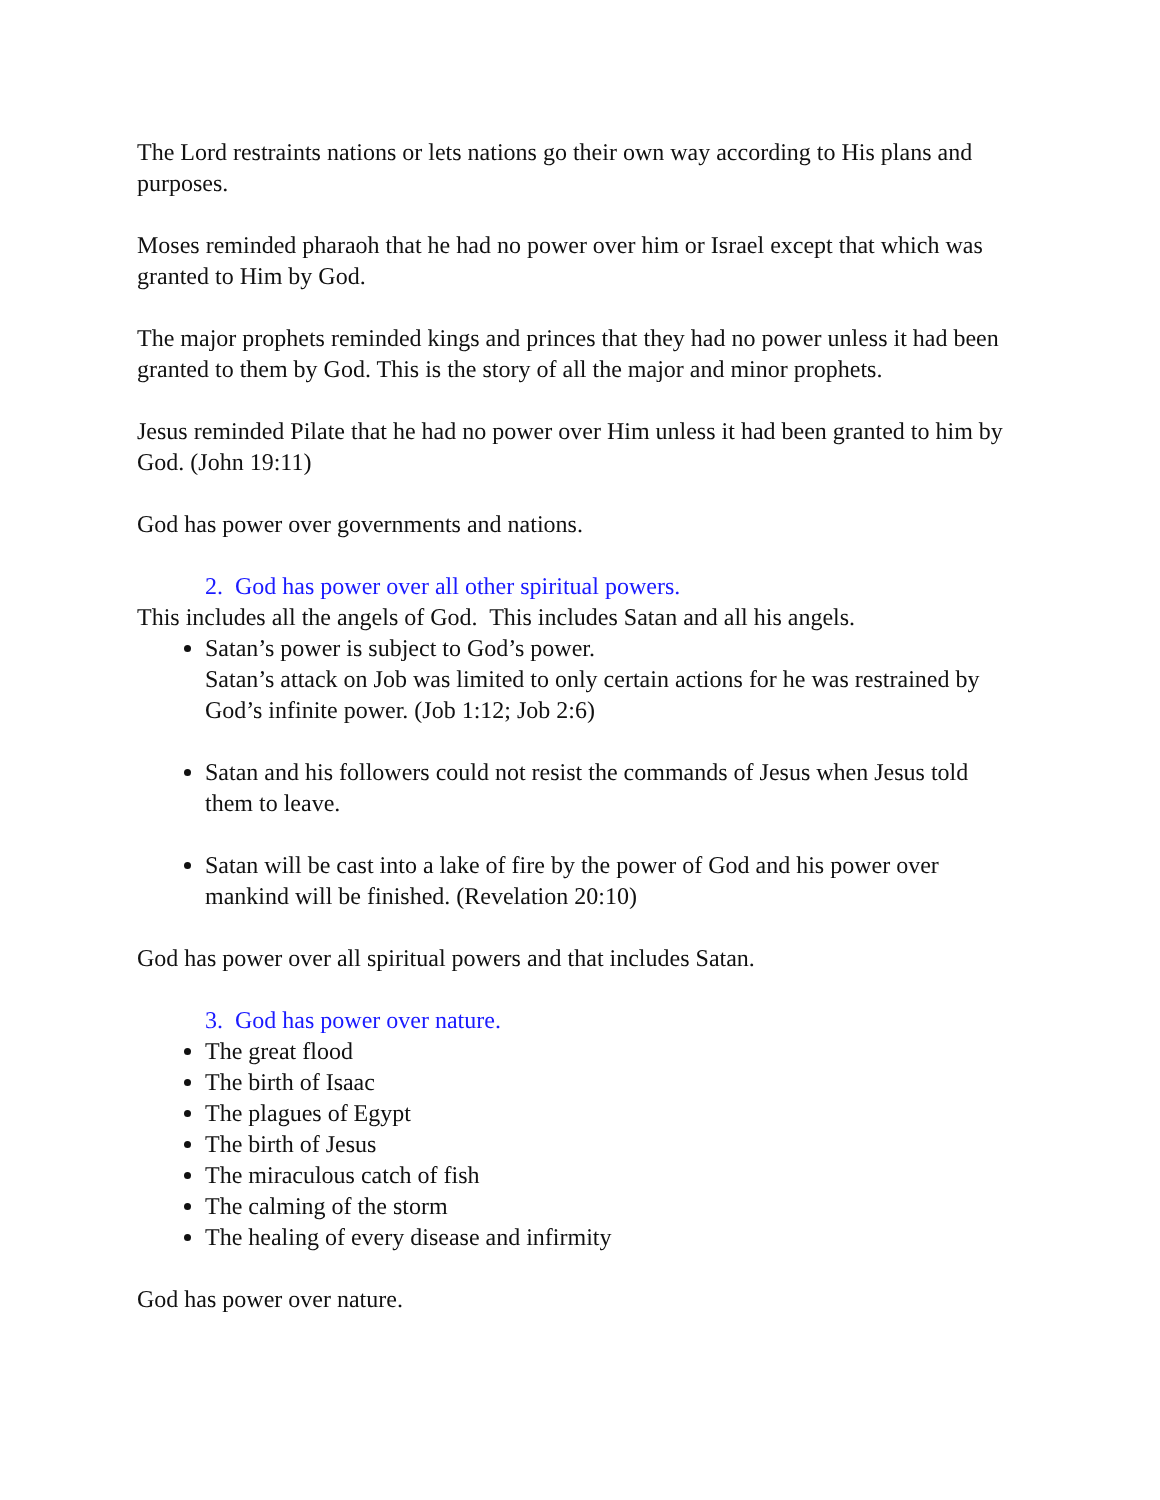The Lord restraints nations or lets nations go their own way according to His plans and purposes.
Moses reminded pharaoh that he had no power over him or Israel except that which was granted to Him by God.
The major prophets reminded kings and princes that they had no power unless it had been granted to them by God. This is the story of all the major and minor prophets.
Jesus reminded Pilate that he had no power over Him unless it had been granted to him by God. (John 19:11)
God has power over governments and nations.
2. God has power over all other spiritual powers.
This includes all the angels of God. This includes Satan and all his angels.
Satan’s power is subject to God’s power.
Satan’s attack on Job was limited to only certain actions for he was restrained by God’s infinite power. (Job 1:12; Job 2:6)
Satan and his followers could not resist the commands of Jesus when Jesus told them to leave.
Satan will be cast into a lake of fire by the power of God and his power over mankind will be finished. (Revelation 20:10)
God has power over all spiritual powers and that includes Satan.
3. God has power over nature.
The great flood
The birth of Isaac
The plagues of Egypt
The birth of Jesus
The miraculous catch of fish
The calming of the storm
The healing of every disease and infirmity
God has power over nature.